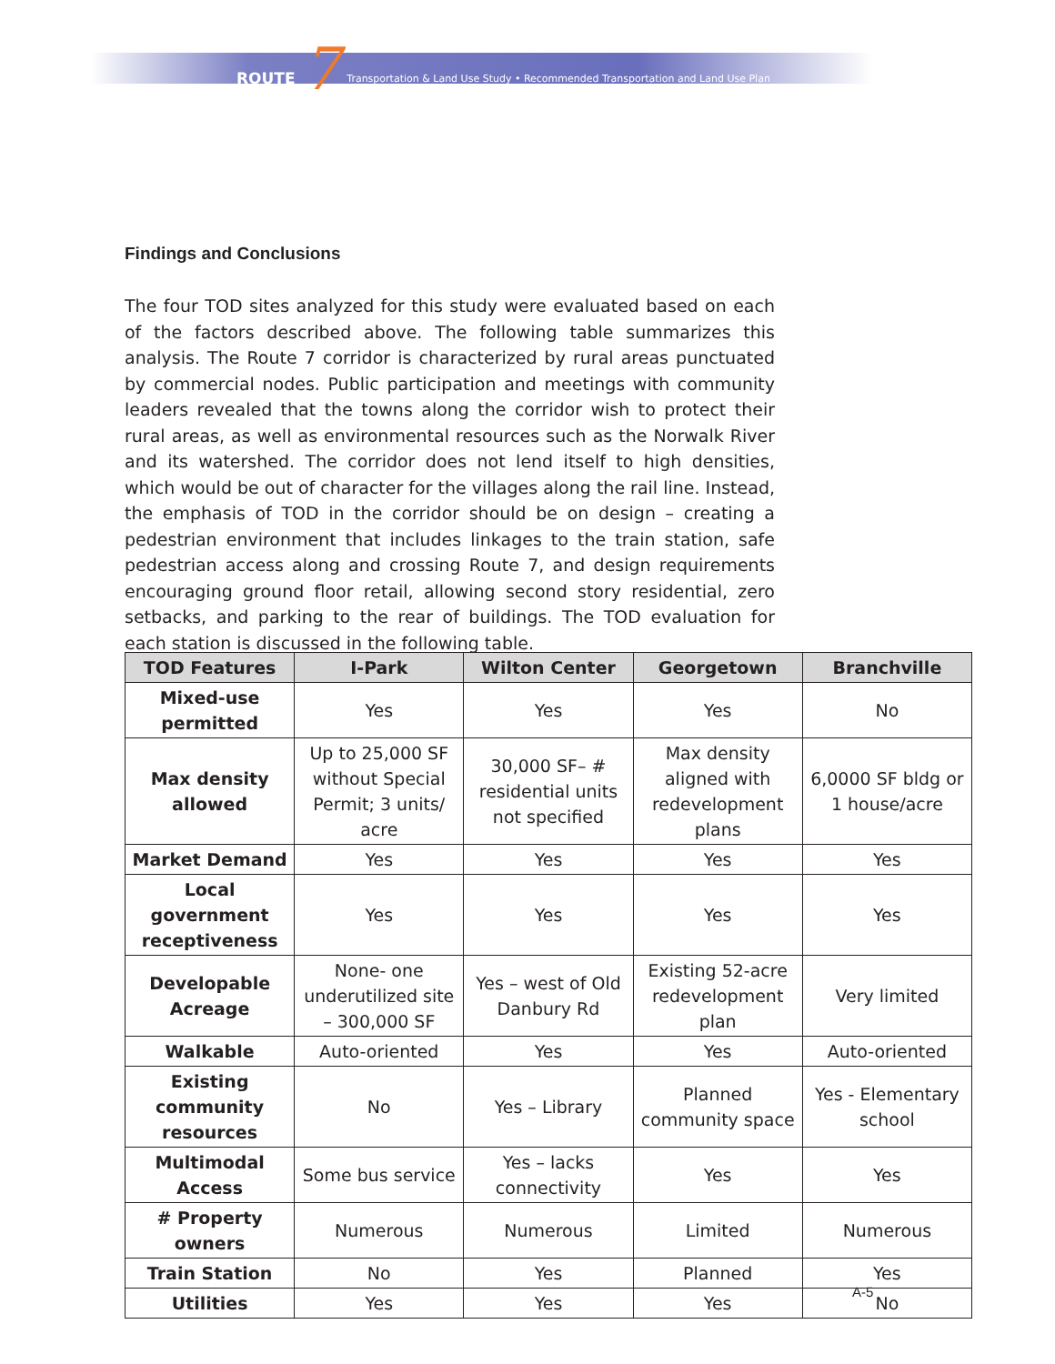ROUTE 7 Transportation & Land Use Study • Recommended Transportation and Land Use Plan
Findings and Conclusions
The four TOD sites analyzed for this study were evaluated based on each of the factors described above. The following table summarizes this analysis. The Route 7 corridor is characterized by rural areas punctuated by commercial nodes. Public participation and meetings with community leaders revealed that the towns along the corridor wish to protect their rural areas, as well as environmental resources such as the Norwalk River and its watershed. The corridor does not lend itself to high densities, which would be out of character for the villages along the rail line. Instead, the emphasis of TOD in the corridor should be on design – creating a pedestrian environment that includes linkages to the train station, safe pedestrian access along and crossing Route 7, and design requirements encouraging ground floor retail, allowing second story residential, zero setbacks, and parking to the rear of buildings. The TOD evaluation for each station is discussed in the following table.
| TOD Features | I-Park | Wilton Center | Georgetown | Branchville |
| --- | --- | --- | --- | --- |
| Mixed-use permitted | Yes | Yes | Yes | No |
| Max density allowed | Up to 25,000 SF without Special Permit; 3 units/ acre | 30,000 SF– # residential units not specified | Max density aligned with redevelopment plans | 6,0000 SF bldg or 1 house/acre |
| Market Demand | Yes | Yes | Yes | Yes |
| Local government receptiveness | Yes | Yes | Yes | Yes |
| Developable Acreage | None- one underutilized site – 300,000 SF | Yes – west of Old Danbury Rd | Existing 52-acre redevelopment plan | Very limited |
| Walkable | Auto-oriented | Yes | Yes | Auto-oriented |
| Existing community resources | No | Yes – Library | Planned community space | Yes - Elementary school |
| Multimodal Access | Some bus service | Yes – lacks connectivity | Yes | Yes |
| # Property owners | Numerous | Numerous | Limited | Numerous |
| Train Station | No | Yes | Planned | Yes |
| Utilities | Yes | Yes | Yes | No |
A-5